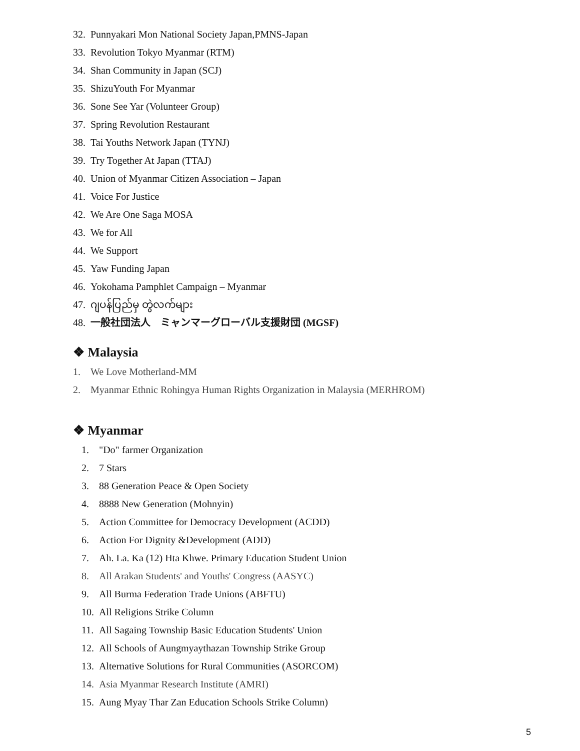32. Punnyakari Mon National Society Japan,PMNS-Japan
33. Revolution Tokyo Myanmar (RTM)
34. Shan Community in Japan (SCJ)
35. ShizuYouth For Myanmar
36. Sone See Yar (Volunteer Group)
37. Spring Revolution Restaurant
38. Tai Youths Network Japan (TYNJ)
39. Try Together At Japan (TTAJ)
40. Union of Myanmar Citizen Association – Japan
41. Voice For Justice
42. We Are One Saga MOSA
43. We for All
44. We Support
45. Yaw Funding Japan
46. Yokohama Pamphlet Campaign – Myanmar
47. ဂျပန်ပြည်မှ တွဲလက်များ
48. 一般社団法人　ミャンマーグローバル支援財団 (MGSF)
❖ Malaysia
1. We Love Motherland-MM
2. Myanmar Ethnic Rohingya Human Rights Organization in Malaysia (MERHROM)
❖ Myanmar
1. "Do" farmer Organization
2. 7 Stars
3. 88 Generation Peace & Open Society
4. 8888 New Generation (Mohnyin)
5. Action Committee for Democracy Development (ACDD)
6. Action For Dignity &Development (ADD)
7. Ah. La. Ka (12) Hta Khwe. Primary Education Student Union
8. All Arakan Students' and Youths' Congress (AASYC)
9. All Burma Federation Trade Unions (ABFTU)
10. All Religions Strike Column
11. All Sagaing Township Basic Education Students' Union
12. All Schools of Aungmyaythazan Township Strike Group
13. Alternative Solutions for Rural Communities (ASORCOM)
14. Asia Myanmar Research Institute (AMRI)
15. Aung Myay Thar Zan Education Schools Strike Column)
5